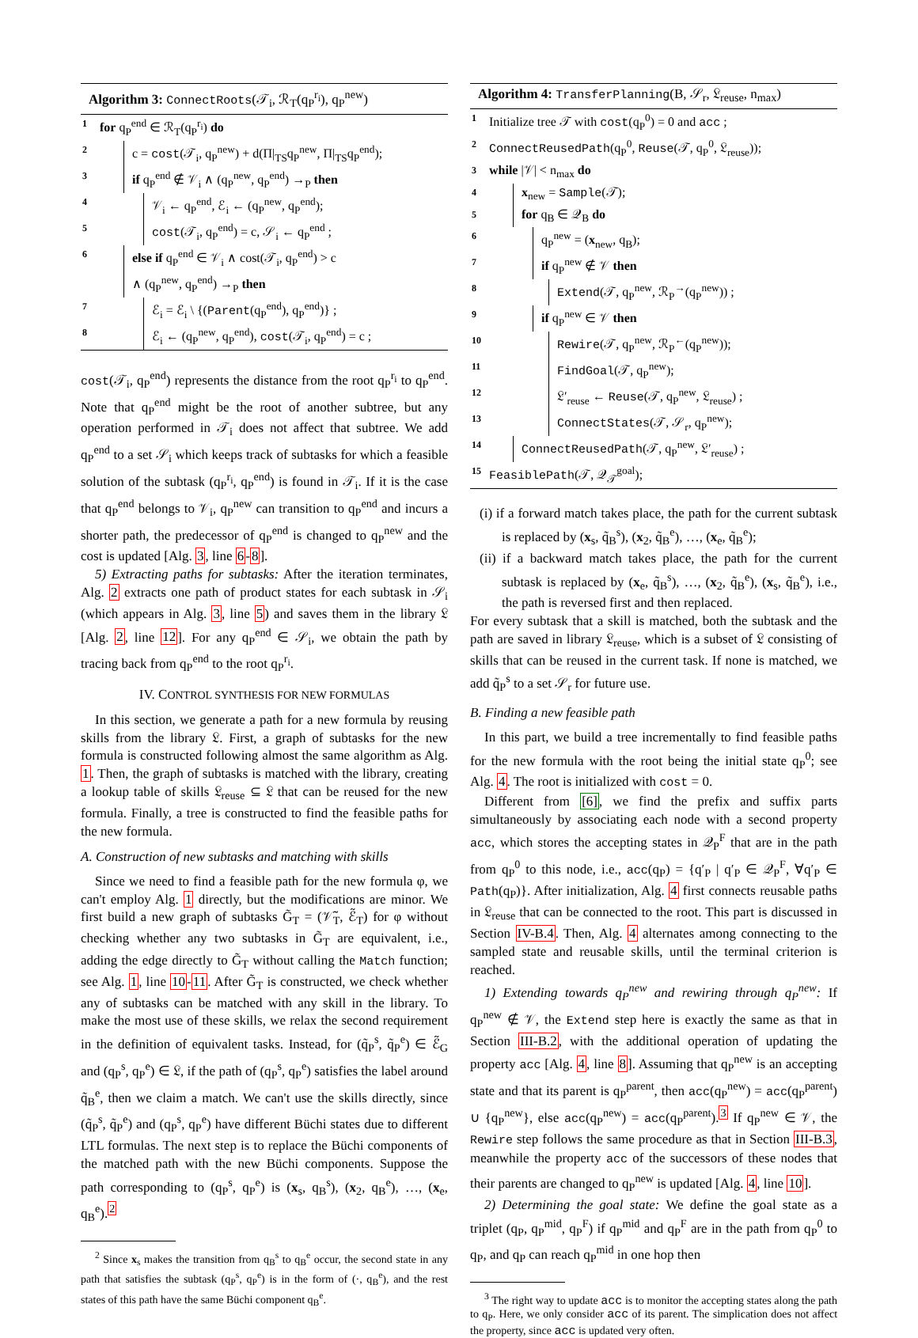Algorithm 3: ConnectRoots(𝒯<sub>i</sub>, ℛ<sub>T</sub>(q<sub>P</sub><sup>r<sub>i</sub></sup>), q<sub>P</sub><sup>new</sup>)
1 for q<sub>P</sub><sup>end</sup> ∈ ℛ<sub>T</sub>(q<sub>P</sub><sup>r<sub>i</sub></sup>) do
2 c = cost(𝒯<sub>i</sub>, q<sub>P</sub><sup>new</sup>) + d(Π|<sub>TS</sub>q<sub>P</sub><sup>new</sup>, Π|<sub>TS</sub>q<sub>P</sub><sup>end</sup>);
3 if q<sub>P</sub><sup>end</sup> ∉ 𝒱<sub>i</sub> ∧ (q<sub>P</sub><sup>new</sup>, q<sub>P</sub><sup>end</sup>) →<sub>P</sub> then
4 𝒱<sub>i</sub> ← q<sub>P</sub><sup>end</sup>, ℰ<sub>i</sub> ← (q<sub>P</sub><sup>new</sup>, q<sub>P</sub><sup>end</sup>);
5 cost(𝒯<sub>i</sub>, q<sub>P</sub><sup>end</sup>) = c, 𝒮<sub>i</sub> ← q<sub>P</sub><sup>end</sup> ;
6 else if q<sub>P</sub><sup>end</sup> ∈ 𝒱<sub>i</sub> ∧ cost(𝒯<sub>i</sub>, q<sub>P</sub><sup>end</sup>) > c
∧ (q<sub>P</sub><sup>new</sup>, q<sub>P</sub><sup>end</sup>) →<sub>P</sub> then
7 ℰ<sub>i</sub> = ℰ<sub>i</sub> \ {(Parent(q<sub>P</sub><sup>end</sup>), q<sub>P</sub><sup>end</sup>)} ;
8 ℰ<sub>i</sub> ← (q<sub>P</sub><sup>new</sup>, q<sub>P</sub><sup>end</sup>), cost(𝒯<sub>i</sub>, q<sub>P</sub><sup>end</sup>) = c ;
cost(𝒯<sub>i</sub>, q<sub>P</sub><sup>end</sup>) represents the distance from the root q<sub>P</sub><sup>r<sub>i</sub></sup> to q<sub>P</sub><sup>end</sup>. Note that q<sub>P</sub><sup>end</sup> might be the root of another subtree, but any operation performed in 𝒯<sub>i</sub> does not affect that subtree. We add q<sub>P</sub><sup>end</sup> to a set 𝒮<sub>i</sub> which keeps track of subtasks for which a feasible solution of the subtask (q<sub>P</sub><sup>r<sub>i</sub></sup>, q<sub>P</sub><sup>end</sup>) is found in 𝒯<sub>i</sub>. If it is the case that q<sub>P</sub><sup>end</sup> belongs to 𝒱<sub>i</sub>, q<sub>P</sub><sup>new</sup> can transition to q<sub>P</sub><sup>end</sup> and incurs a shorter path, the predecessor of q<sub>P</sub><sup>end</sup> is changed to q<sub>P</sub><sup>new</sup> and the cost is updated [Alg. 3, line 6-8].
5) Extracting paths for subtasks: After the iteration terminates, Alg. 2 extracts one path of product states for each subtask in 𝒮<sub>i</sub> (which appears in Alg. 3, line 5) and saves them in the library 𝔏 [Alg. 2, line 12]. For any q<sub>P</sub><sup>end</sup> ∈ 𝒮<sub>i</sub>, we obtain the path by tracing back from q<sub>P</sub><sup>end</sup> to the root q<sub>P</sub><sup>r<sub>i</sub></sup>.
IV. CONTROL SYNTHESIS FOR NEW FORMULAS
In this section, we generate a path for a new formula by reusing skills from the library 𝔏. First, a graph of subtasks for the new formula is constructed following almost the same algorithm as Alg. 1. Then, the graph of subtasks is matched with the library, creating a lookup table of skills 𝔏<sub>reuse</sub> ⊆ 𝔏 that can be reused for the new formula. Finally, a tree is constructed to find the feasible paths for the new formula.
A. Construction of new subtasks and matching with skills
Since we need to find a feasible path for the new formula φ, we can't employ Alg. 1 directly, but the modifications are minor. We first build a new graph of subtasks G̃<sub>T</sub> = (𝒱̃<sub>T</sub>, ℰ̃<sub>T</sub>) for φ without checking whether any two subtasks in G̃<sub>T</sub> are equivalent, i.e., adding the edge directly to G̃<sub>T</sub> without calling the Match function; see Alg. 1, line 10-11. After G̃<sub>T</sub> is constructed, we check whether any of subtasks can be matched with any skill in the library. To make the most use of these skills, we relax the second requirement in the definition of equivalent tasks. Instead, for (q̃<sub>P</sub><sup>s</sup>, q̃<sub>P</sub><sup>e</sup>) ∈ ℰ̃<sub>G</sub> and (q<sub>P</sub><sup>s</sup>, q<sub>P</sub><sup>e</sup>) ∈ 𝔏, if the path of (q<sub>P</sub><sup>s</sup>, q<sub>P</sub><sup>e</sup>) satisfies the label around q̃<sub>B</sub><sup>e</sup>, then we claim a match. We can't use the skills directly, since (q̃<sub>P</sub><sup>s</sup>, q̃<sub>P</sub><sup>e</sup>) and (q<sub>P</sub><sup>s</sup>, q<sub>P</sub><sup>e</sup>) have different Büchi states due to different LTL formulas. The next step is to replace the Büchi components of the matched path with the new Büchi components. Suppose the path corresponding to (q<sub>P</sub><sup>s</sup>, q<sub>P</sub><sup>e</sup>) is (x<sub>s</sub>, q<sub>B</sub><sup>s</sup>), (x<sub>2</sub>, q<sub>B</sub><sup>e</sup>), …, (x<sub>e</sub>, q<sub>B</sub><sup>e</sup>).<sup>2</sup>
<sup>2</sup> Since x<sub>s</sub> makes the transition from q<sub>B</sub><sup>s</sup> to q<sub>B</sub><sup>e</sup> occur, the second state in any path that satisfies the subtask (q<sub>P</sub><sup>s</sup>, q<sub>P</sub><sup>e</sup>) is in the form of (·, q<sub>B</sub><sup>e</sup>), and the rest states of this path have the same Büchi component q<sub>B</sub><sup>e</sup>.
Algorithm 4: TransferPlanning(B, 𝒮<sub>r</sub>, 𝔏<sub>reuse</sub>, n<sub>max</sub>)
1 Initialize tree 𝒯 with cost(q<sub>P</sub><sup>0</sup>) = 0 and acc ;
2 ConnectReusedPath(q<sub>P</sub><sup>0</sup>, Reuse(𝒯, q<sub>P</sub><sup>0</sup>, 𝔏<sub>reuse</sub>));
3 while |𝒱| < n<sub>max</sub> do
4 x<sub>new</sub> = Sample(𝒯);
5 for q<sub>B</sub> ∈ 𝒬<sub>B</sub> do
6 q<sub>P</sub><sup>new</sup> = (x<sub>new</sub>, q<sub>B</sub>);
7 if q<sub>P</sub><sup>new</sup> ∉ 𝒱 then
8 Extend(𝒯, q<sub>P</sub><sup>new</sup>, ℛ<sub>P</sub><sup>→</sup>(q<sub>P</sub><sup>new</sup>)) ;
9 if q<sub>P</sub><sup>new</sup> ∈ 𝒱 then
10 Rewire(𝒯, q<sub>P</sub><sup>new</sup>, ℛ<sub>P</sub><sup>←</sup>(q<sub>P</sub><sup>new</sup>));
11 FindGoal(𝒯, q<sub>P</sub><sup>new</sup>);
12 𝔏′<sub>reuse</sub> ← Reuse(𝒯, q<sub>P</sub><sup>new</sup>, 𝔏<sub>reuse</sub>) ;
13 ConnectStates(𝒯, 𝒮<sub>r</sub>, q<sub>P</sub><sup>new</sup>);
14 ConnectReusedPath(𝒯, q<sub>P</sub><sup>new</sup>, 𝔏′<sub>reuse</sub>) ;
15 FeasiblePath(𝒯, 𝒬<sub>𝒯</sub><sup>goal</sup>);
(i) if a forward match takes place, the path for the current subtask is replaced by (x<sub>s</sub>, q̃<sub>B</sub><sup>s</sup>), (x<sub>2</sub>, q̃<sub>B</sub><sup>e</sup>), …, (x<sub>e</sub>, q̃<sub>B</sub><sup>e</sup>);
(ii) if a backward match takes place, the path for the current subtask is replaced by (x<sub>e</sub>, q̃<sub>B</sub><sup>s</sup>), …, (x<sub>2</sub>, q̃<sub>B</sub><sup>e</sup>), (x<sub>s</sub>, q̃<sub>B</sub><sup>e</sup>), i.e., the path is reversed first and then replaced.
For every subtask that a skill is matched, both the subtask and the path are saved in library 𝔏<sub>reuse</sub>, which is a subset of 𝔏 consisting of skills that can be reused in the current task. If none is matched, we add q̃<sub>P</sub><sup>s</sup> to a set 𝒮<sub>r</sub> for future use.
B. Finding a new feasible path
In this part, we build a tree incrementally to find feasible paths for the new formula with the root being the initial state q<sub>P</sub><sup>0</sup>; see Alg. 4. The root is initialized with cost = 0.
Different from [6], we find the prefix and suffix parts simultaneously by associating each node with a second property acc, which stores the accepting states in 𝒬<sub>P</sub><sup>F</sup> that are in the path from q<sub>P</sub><sup>0</sup> to this node, i.e., acc(q<sub>P</sub>) = {q′<sub>P</sub> | q′<sub>P</sub> ∈ 𝒬<sub>P</sub><sup>F</sup>, ∀q′<sub>P</sub> ∈ Path(q<sub>P</sub>)}. After initialization, Alg. 4 first connects reusable paths in 𝔏<sub>reuse</sub> that can be connected to the root. This part is discussed in Section IV-B.4. Then, Alg. 4 alternates among connecting to the sampled state and reusable skills, until the terminal criterion is reached.
1) Extending towards q<sub>P</sub><sup>new</sup> and rewiring through q<sub>P</sub><sup>new</sup>: If q<sub>P</sub><sup>new</sup> ∉ 𝒱, the Extend step here is exactly the same as that in Section III-B.2, with the additional operation of updating the property acc [Alg. 4, line 8]. Assuming that q<sub>P</sub><sup>new</sup> is an accepting state and that its parent is q<sub>P</sub><sup>parent</sup>, then acc(q<sub>P</sub><sup>new</sup>) = acc(q<sub>P</sub><sup>parent</sup>) ∪ {q<sub>P</sub><sup>new</sup>}, else acc(q<sub>P</sub><sup>new</sup>) = acc(q<sub>P</sub><sup>parent</sup>).<sup>3</sup> If q<sub>P</sub><sup>new</sup> ∈ 𝒱, the Rewire step follows the same procedure as that in Section III-B.3, meanwhile the property acc of the successors of these nodes that their parents are changed to q<sub>P</sub><sup>new</sup> is updated [Alg. 4, line 10].
2) Determining the goal state: We define the goal state as a triplet (q<sub>P</sub>, q<sub>P</sub><sup>mid</sup>, q<sub>P</sub><sup>F</sup>) if q<sub>P</sub><sup>mid</sup> and q<sub>P</sub><sup>F</sup> are in the path from q<sub>P</sub><sup>0</sup> to q<sub>P</sub>, and q<sub>P</sub> can reach q<sub>P</sub><sup>mid</sup> in one hop then
<sup>3</sup> The right way to update acc is to monitor the accepting states along the path to q<sub>P</sub>. Here, we only consider acc of its parent. The simplication does not affect the property, since acc is updated very often.